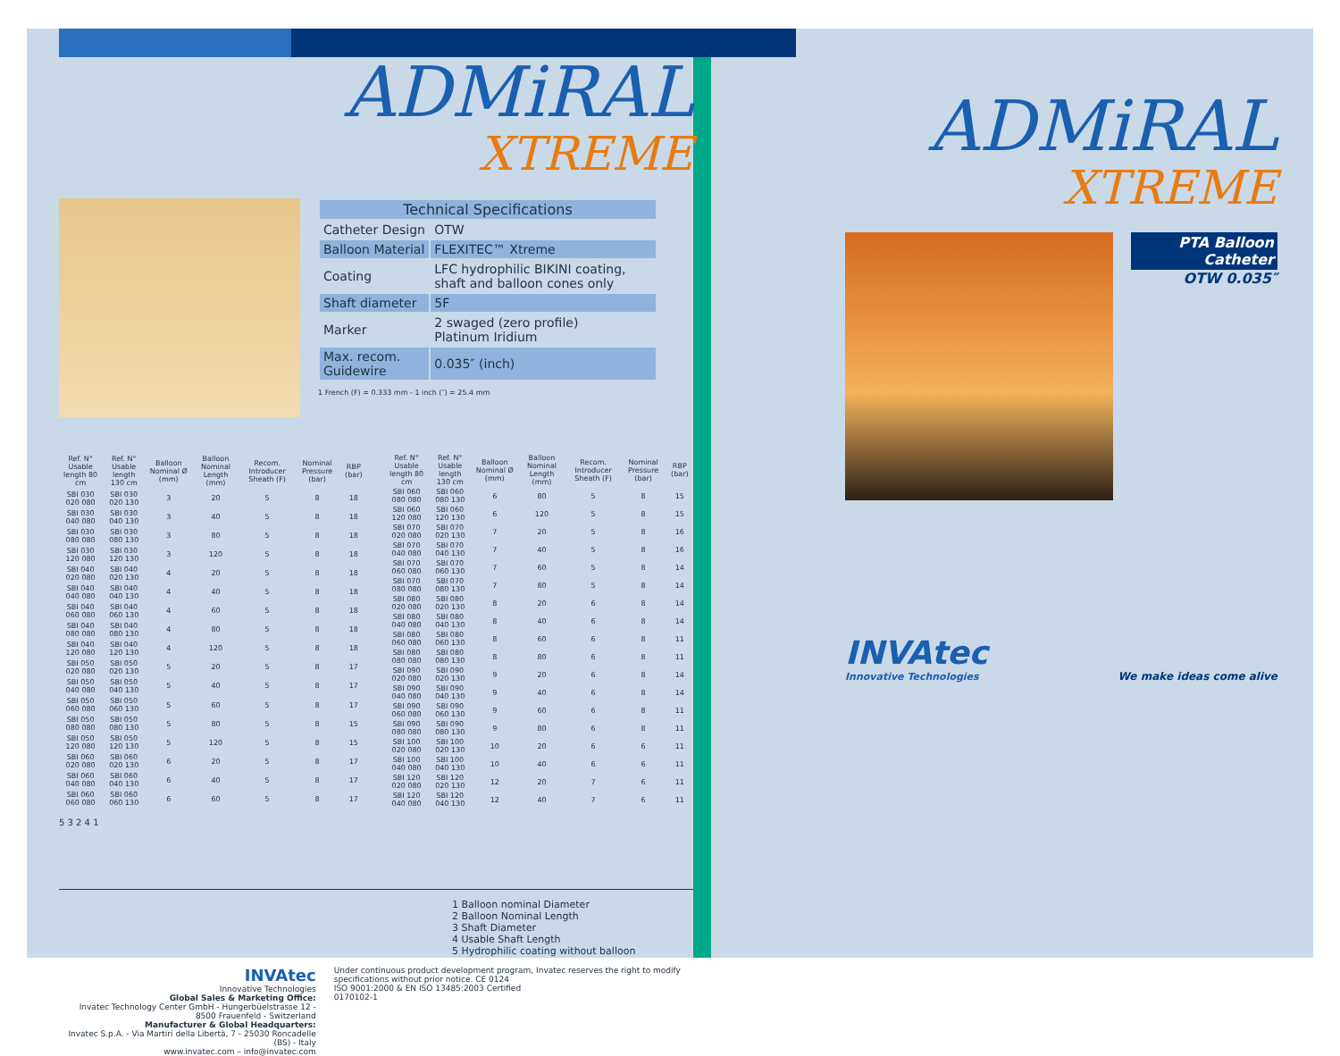ADMiRAL
XTREME
| Technical Specifications | |
| --- | --- |
| Catheter Design | OTW |
| Balloon Material | FLEXITEC™ Xtreme |
| Coating | LFC hydrophilic BIKINI coating, shaft and balloon cones only |
| Shaft diameter | 5F |
| Marker | 2 swaged (zero profile) Platinum Iridium |
| Max. recom. Guidewire | 0.035″ (inch) |
1 French (F) = 0.333 mm - 1 inch (″) = 25.4 mm
| Ref. N° Usable length 80 cm | Ref. N° Usable length 130 cm | Balloon Nominal Ø (mm) | Balloon Nominal Length (mm) | Recom. Introducer Sheath (F) | Nominal Pressure (bar) | RBP (bar) |
| --- | --- | --- | --- | --- | --- | --- |
| SBI 030 020 080 | SBI 030 020 130 | 3 | 20 | 5 | 8 | 18 |
| SBI 030 040 080 | SBI 030 040 130 | 3 | 40 | 5 | 8 | 18 |
| SBI 030 080 080 | SBI 030 080 130 | 3 | 80 | 5 | 8 | 18 |
| SBI 030 120 080 | SBI 030 120 130 | 3 | 120 | 5 | 8 | 18 |
| SBI 040 020 080 | SBI 040 020 130 | 4 | 20 | 5 | 8 | 18 |
| SBI 040 040 080 | SBI 040 040 130 | 4 | 40 | 5 | 8 | 18 |
| SBI 040 060 080 | SBI 040 060 130 | 4 | 60 | 5 | 8 | 18 |
| SBI 040 080 080 | SBI 040 080 130 | 4 | 80 | 5 | 8 | 18 |
| SBI 040 120 080 | SBI 040 120 130 | 4 | 120 | 5 | 8 | 18 |
| SBI 050 020 080 | SBI 050 020 130 | 5 | 20 | 5 | 8 | 17 |
| SBI 050 040 080 | SBI 050 040 130 | 5 | 40 | 5 | 8 | 17 |
| SBI 050 060 080 | SBI 050 060 130 | 5 | 60 | 5 | 8 | 17 |
| SBI 050 080 080 | SBI 050 080 130 | 5 | 80 | 5 | 8 | 15 |
| SBI 050 120 080 | SBI 050 120 130 | 5 | 120 | 5 | 8 | 15 |
| SBI 060 020 080 | SBI 060 020 130 | 6 | 20 | 5 | 8 | 17 |
| SBI 060 040 080 | SBI 060 040 130 | 6 | 40 | 5 | 8 | 17 |
| SBI 060 060 080 | SBI 060 060 130 | 6 | 60 | 5 | 8 | 17 |
| Ref. N° Usable length 80 cm | Ref. N° Usable length 130 cm | Balloon Nominal Ø (mm) | Balloon Nominal Length (mm) | Recom. Introducer Sheath (F) | Nominal Pressure (bar) | RBP (bar) |
| --- | --- | --- | --- | --- | --- | --- |
| SBI 060 080 080 | SBI 060 080 130 | 6 | 80 | 5 | 8 | 15 |
| SBI 060 120 080 | SBI 060 120 130 | 6 | 120 | 5 | 8 | 15 |
| SBI 070 020 080 | SBI 070 020 130 | 7 | 20 | 5 | 8 | 16 |
| SBI 070 040 080 | SBI 070 040 130 | 7 | 40 | 5 | 8 | 16 |
| SBI 070 060 080 | SBI 070 060 130 | 7 | 60 | 5 | 8 | 14 |
| SBI 070 080 080 | SBI 070 080 130 | 7 | 80 | 5 | 8 | 14 |
| SBI 080 020 080 | SBI 080 020 130 | 8 | 20 | 6 | 8 | 14 |
| SBI 080 040 080 | SBI 080 040 130 | 8 | 40 | 6 | 8 | 14 |
| SBI 080 060 080 | SBI 080 060 130 | 8 | 60 | 6 | 8 | 11 |
| SBI 080 080 080 | SBI 080 080 130 | 8 | 80 | 6 | 8 | 11 |
| SBI 090 020 080 | SBI 090 020 130 | 9 | 20 | 6 | 8 | 14 |
| SBI 090 040 080 | SBI 090 040 130 | 9 | 40 | 6 | 8 | 14 |
| SBI 090 060 080 | SBI 090 060 130 | 9 | 60 | 6 | 8 | 11 |
| SBI 090 080 080 | SBI 090 080 130 | 9 | 80 | 6 | 8 | 11 |
| SBI 100 020 080 | SBI 100 020 130 | 10 | 20 | 6 | 6 | 11 |
| SBI 100 040 080 | SBI 100 040 130 | 10 | 40 | 6 | 6 | 11 |
| SBI 120 020 080 | SBI 120 020 130 | 12 | 20 | 7 | 6 | 11 |
| SBI 120 040 080 | SBI 120 040 130 | 12 | 40 | 7 | 6 | 11 |
5 3 2 4 1
1 Balloon nominal Diameter
2 Balloon Nominal Length
3 Shaft Diameter
4 Usable Shaft Length
5 Hydrophilic coating without balloon
INVAtec
Innovative Technologies
Global Sales & Marketing Office:
Invatec Technology Center GmbH - Hungerbüelstrasse 12 - 8500 Frauenfeld - Switzerland
Manufacturer & Global Headquarters:
Invatec S.p.A. - Via Martiri della Libertà, 7 - 25030 Roncadelle (BS) - Italy
www.invatec.com – info@invatec.com
Under continuous product development program, Invatec reserves the right to modify specifications without prior notice. CE 0124
ISO 9001:2000 & EN ISO 13485:2003 Certified
0170102-1
ADMiRAL
XTREME
PTA Balloon Catheter
OTW 0.035″
INVAtec
Innovative Technologies
We make ideas come alive